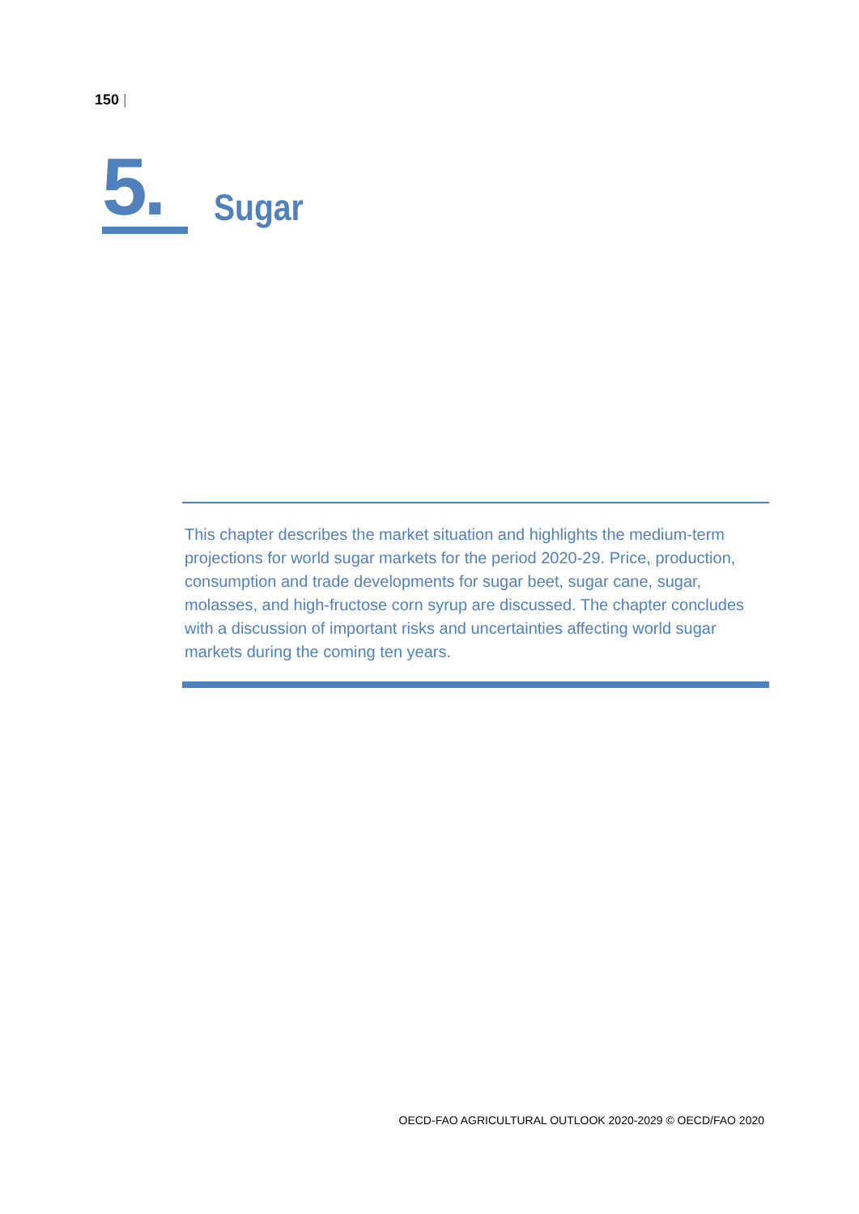150 |
5.
Sugar
This chapter describes the market situation and highlights the medium-term projections for world sugar markets for the period 2020-29. Price, production, consumption and trade developments for sugar beet, sugar cane, sugar, molasses, and high-fructose corn syrup are discussed. The chapter concludes with a discussion of important risks and uncertainties affecting world sugar markets during the coming ten years.
OECD-FAO AGRICULTURAL OUTLOOK 2020-2029 © OECD/FAO 2020